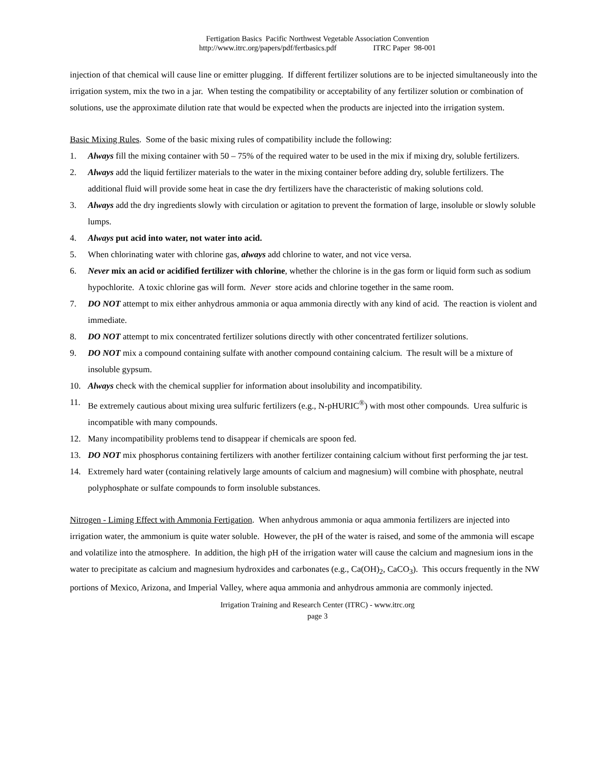Fertigation Basics Pacific Northwest Vegetable Association Convention
http://www.itrc.org/papers/pdf/fertbasics.pdf ITRC Paper 98-001
injection of that chemical will cause line or emitter plugging. If different fertilizer solutions are to be injected simultaneously into the irrigation system, mix the two in a jar. When testing the compatibility or acceptability of any fertilizer solution or combination of solutions, use the approximate dilution rate that would be expected when the products are injected into the irrigation system.
Basic Mixing Rules. Some of the basic mixing rules of compatibility include the following:
1. Always fill the mixing container with 50 – 75% of the required water to be used in the mix if mixing dry, soluble fertilizers.
2. Always add the liquid fertilizer materials to the water in the mixing container before adding dry, soluble fertilizers. The additional fluid will provide some heat in case the dry fertilizers have the characteristic of making solutions cold.
3. Always add the dry ingredients slowly with circulation or agitation to prevent the formation of large, insoluble or slowly soluble lumps.
4. Always put acid into water, not water into acid.
5. When chlorinating water with chlorine gas, always add chlorine to water, and not vice versa.
6. Never mix an acid or acidified fertilizer with chlorine, whether the chlorine is in the gas form or liquid form such as sodium hypochlorite. A toxic chlorine gas will form. Never store acids and chlorine together in the same room.
7. DO NOT attempt to mix either anhydrous ammonia or aqua ammonia directly with any kind of acid. The reaction is violent and immediate.
8. DO NOT attempt to mix concentrated fertilizer solutions directly with other concentrated fertilizer solutions.
9. DO NOT mix a compound containing sulfate with another compound containing calcium. The result will be a mixture of insoluble gypsum.
10. Always check with the chemical supplier for information about insolubility and incompatibility.
11. Be extremely cautious about mixing urea sulfuric fertilizers (e.g., N-pHURIC<sup>®</sup>) with most other compounds. Urea sulfuric is incompatible with many compounds.
12. Many incompatibility problems tend to disappear if chemicals are spoon fed.
13. DO NOT mix phosphorus containing fertilizers with another fertilizer containing calcium without first performing the jar test.
14. Extremely hard water (containing relatively large amounts of calcium and magnesium) will combine with phosphate, neutral polyphosphate or sulfate compounds to form insoluble substances.
Nitrogen - Liming Effect with Ammonia Fertigation. When anhydrous ammonia or aqua ammonia fertilizers are injected into irrigation water, the ammonium is quite water soluble. However, the pH of the water is raised, and some of the ammonia will escape and volatilize into the atmosphere. In addition, the high pH of the irrigation water will cause the calcium and magnesium ions in the water to precipitate as calcium and magnesium hydroxides and carbonates (e.g., Ca(OH)<sub>2</sub>, CaCO<sub>3</sub>). This occurs frequently in the NW portions of Mexico, Arizona, and Imperial Valley, where aqua ammonia and anhydrous ammonia are commonly injected.
Irrigation Training and Research Center (ITRC) - www.itrc.org
page 3